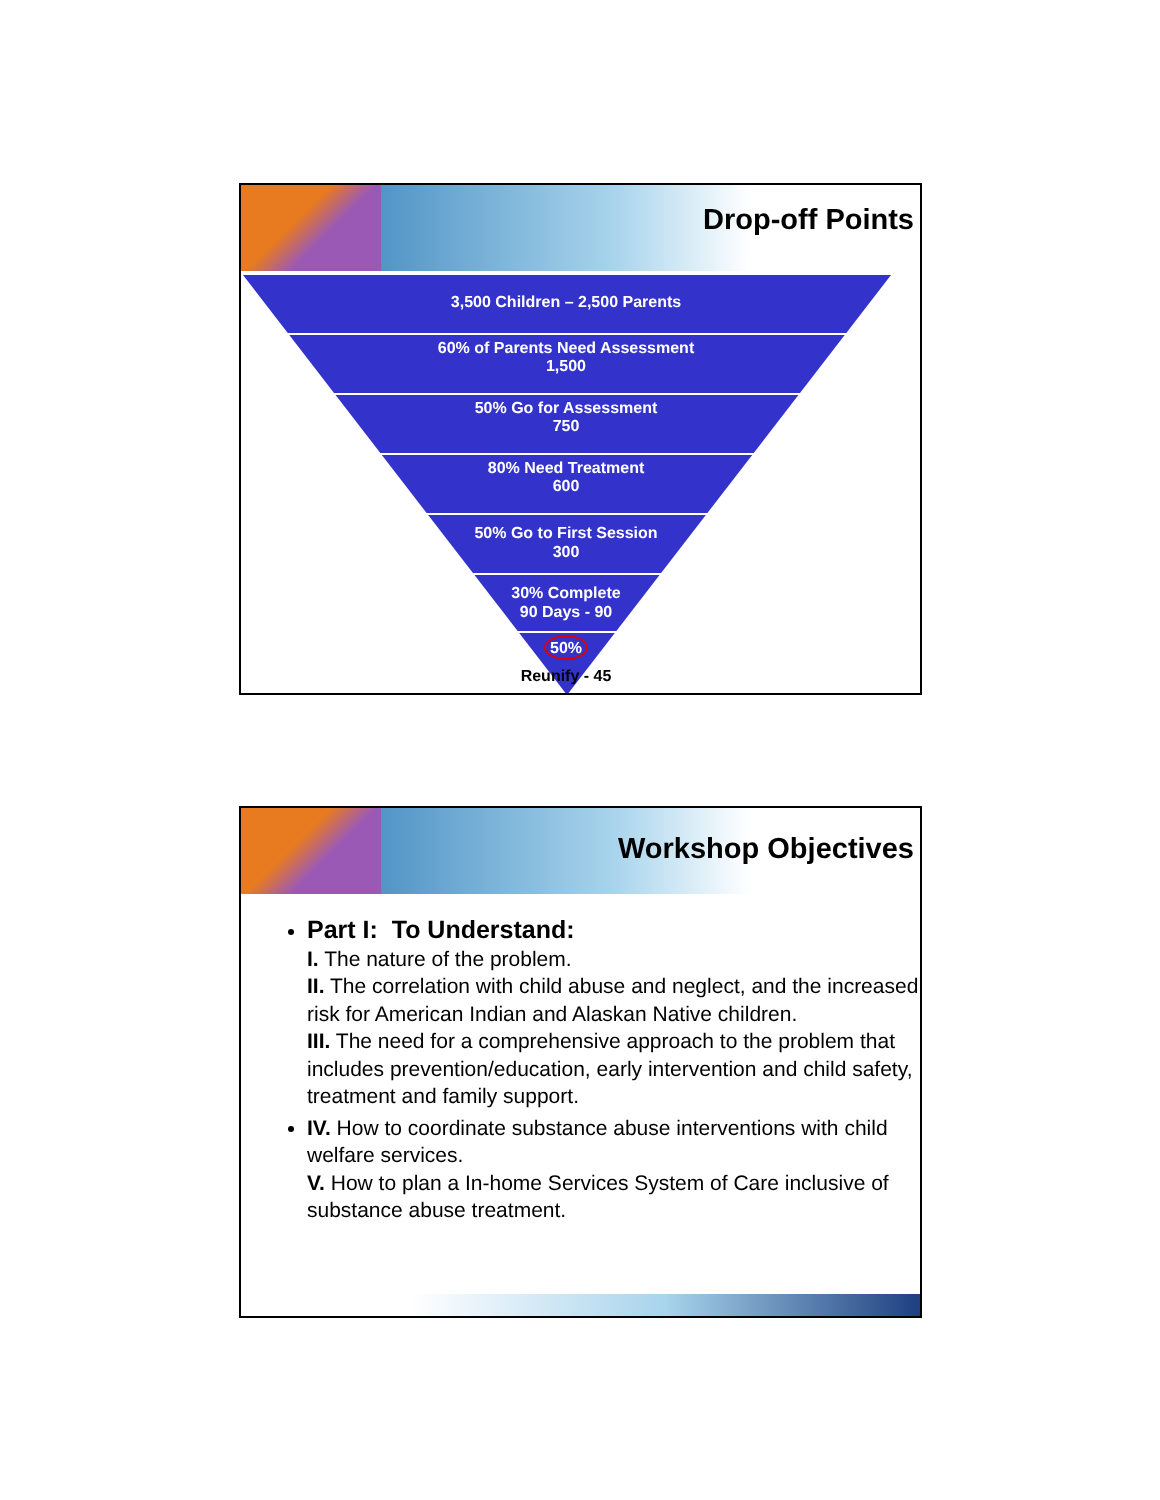Drop-off Points
3,500 Children – 2,500 Parents
60% of Parents Need Assessment
1,500
50% Go for Assessment
750
80% Need Treatment
600
50% Go to First Session
300
30% Complete
90 Days - 90
50%
Reunify - 45
Workshop Objectives
Part I: To Understand:
I. The nature of the problem.
II. The correlation with child abuse and neglect, and the increased risk for American Indian and Alaskan Native children.
III. The need for a comprehensive approach to the problem that includes prevention/education, early intervention and child safety, treatment and family support.
IV. How to coordinate substance abuse interventions with child welfare services.
V. How to plan a In-home Services System of Care inclusive of substance abuse treatment.